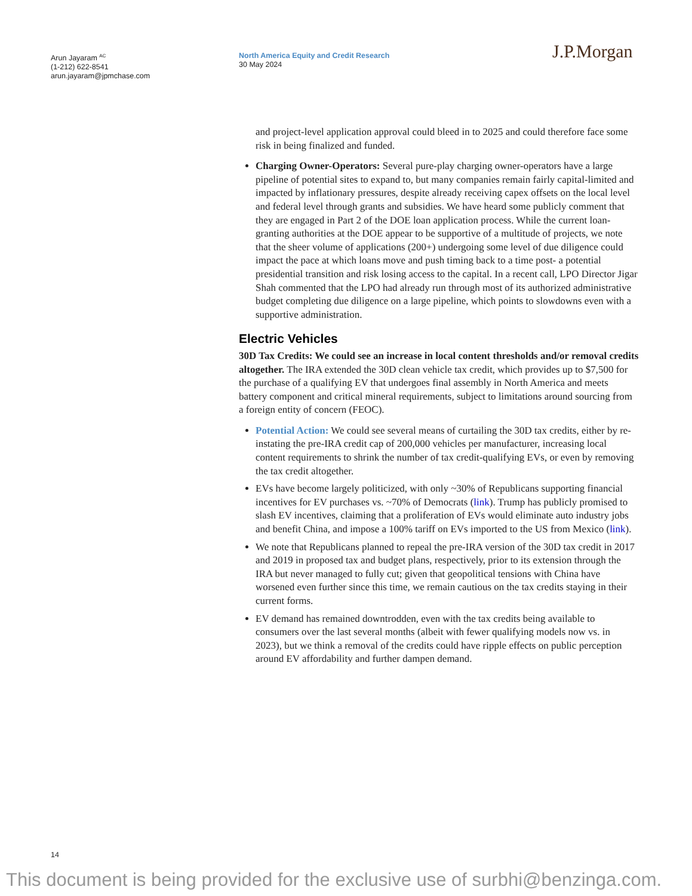Arun Jayaram <sup>AC</sup>
(1-212) 622-8541
arun.jayaram@jpmchase.com
North America Equity and Credit Research
30 May 2024
J.P.Morgan
and project-level application approval could bleed in to 2025 and could therefore face some risk in being finalized and funded.
Charging Owner-Operators: Several pure-play charging owner-operators have a large pipeline of potential sites to expand to, but many companies remain fairly capital-limited and impacted by inflationary pressures, despite already receiving capex offsets on the local level and federal level through grants and subsidies. We have heard some publicly comment that they are engaged in Part 2 of the DOE loan application process. While the current loan-granting authorities at the DOE appear to be supportive of a multitude of projects, we note that the sheer volume of applications (200+) undergoing some level of due diligence could impact the pace at which loans move and push timing back to a time post- a potential presidential transition and risk losing access to the capital. In a recent call, LPO Director Jigar Shah commented that the LPO had already run through most of its authorized administrative budget completing due diligence on a large pipeline, which points to slowdowns even with a supportive administration.
Electric Vehicles
30D Tax Credits: We could see an increase in local content thresholds and/or removal credits altogether. The IRA extended the 30D clean vehicle tax credit, which provides up to $7,500 for the purchase of a qualifying EV that undergoes final assembly in North America and meets battery component and critical mineral requirements, subject to limitations around sourcing from a foreign entity of concern (FEOC).
Potential Action: We could see several means of curtailing the 30D tax credits, either by re-instating the pre-IRA credit cap of 200,000 vehicles per manufacturer, increasing local content requirements to shrink the number of tax credit-qualifying EVs, or even by removing the tax credit altogether.
EVs have become largely politicized, with only ~30% of Republicans supporting financial incentives for EV purchases vs. ~70% of Democrats (link). Trump has publicly promised to slash EV incentives, claiming that a proliferation of EVs would eliminate auto industry jobs and benefit China, and impose a 100% tariff on EVs imported to the US from Mexico (link).
We note that Republicans planned to repeal the pre-IRA version of the 30D tax credit in 2017 and 2019 in proposed tax and budget plans, respectively, prior to its extension through the IRA but never managed to fully cut; given that geopolitical tensions with China have worsened even further since this time, we remain cautious on the tax credits staying in their current forms.
EV demand has remained downtrodden, even with the tax credits being available to consumers over the last several months (albeit with fewer qualifying models now vs. in 2023), but we think a removal of the credits could have ripple effects on public perception around EV affordability and further dampen demand.
14
This document is being provided for the exclusive use of surbhi@benzinga.com.